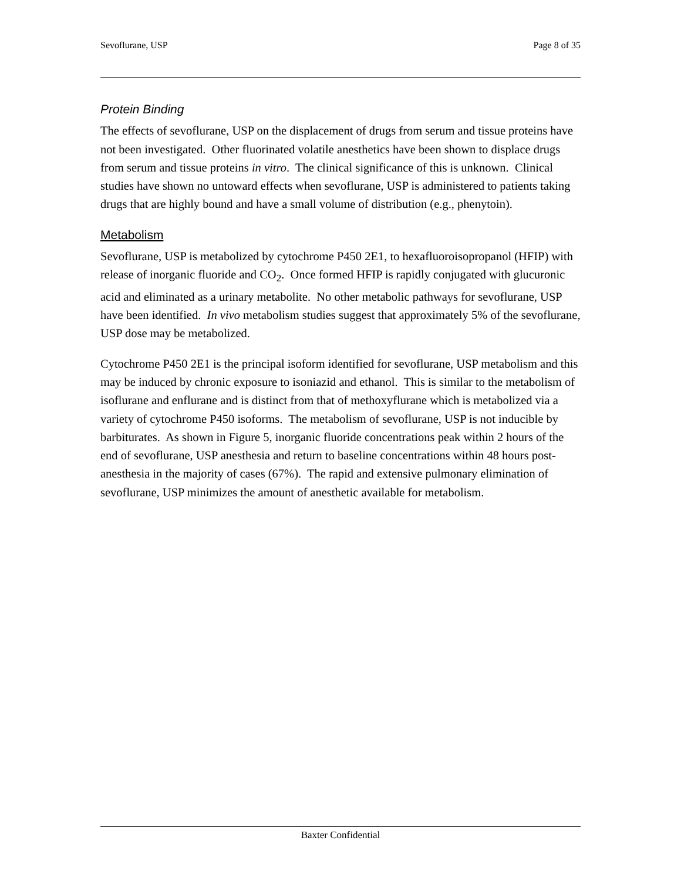Sevoflurane, USP Page 8 of 35
Protein Binding
The effects of sevoflurane, USP on the displacement of drugs from serum and tissue proteins have not been investigated. Other fluorinated volatile anesthetics have been shown to displace drugs from serum and tissue proteins in vitro. The clinical significance of this is unknown. Clinical studies have shown no untoward effects when sevoflurane, USP is administered to patients taking drugs that are highly bound and have a small volume of distribution (e.g., phenytoin).
Metabolism
Sevoflurane, USP is metabolized by cytochrome P450 2E1, to hexafluoroisopropanol (HFIP) with release of inorganic fluoride and CO<sub>2</sub>. Once formed HFIP is rapidly conjugated with glucuronic acid and eliminated as a urinary metabolite. No other metabolic pathways for sevoflurane, USP have been identified. In vivo metabolism studies suggest that approximately 5% of the sevoflurane, USP dose may be metabolized.
Cytochrome P450 2E1 is the principal isoform identified for sevoflurane, USP metabolism and this may be induced by chronic exposure to isoniazid and ethanol. This is similar to the metabolism of isoflurane and enflurane and is distinct from that of methoxyflurane which is metabolized via a variety of cytochrome P450 isoforms. The metabolism of sevoflurane, USP is not inducible by barbiturates. As shown in Figure 5, inorganic fluoride concentrations peak within 2 hours of the end of sevoflurane, USP anesthesia and return to baseline concentrations within 48 hours post-anesthesia in the majority of cases (67%). The rapid and extensive pulmonary elimination of sevoflurane, USP minimizes the amount of anesthetic available for metabolism.
Baxter Confidential